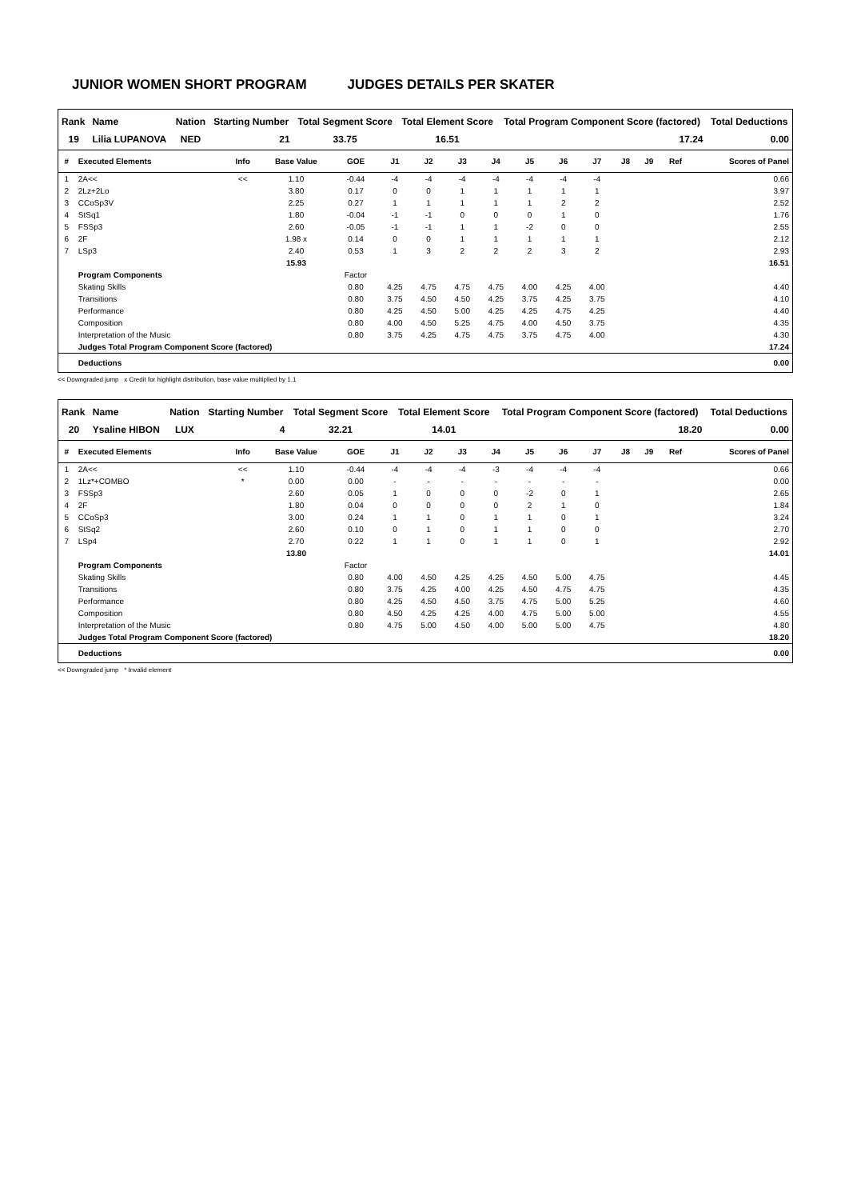JUNIOR WOMEN SHORT PROGRAM JUDGES DETAILS PER SKATER
| Rank | Name | Nation | Starting Number | Total Segment Score | Total Element Score | Total Program Component Score (factored) | Total Deductions |
| --- | --- | --- | --- | --- | --- | --- | --- |
| 19 | Lilia LUPANOVA | NED | 21 | 33.75 | 16.51 | 17.24 | 0.00 |
| # | Executed Elements | Info | Base Value | GOE | J1 | J2 | J3 | J4 | J5 | J6 | J7 | J8 | J9 | Ref | Scores of Panel |
| --- | --- | --- | --- | --- | --- | --- | --- | --- | --- | --- | --- | --- | --- | --- | --- |
| 1 | 2A<< | << | 1.10 | -0.44 | -4 | -4 | -4 | -4 | -4 | -4 | -4 | | | | 0.66 |
| 2 | 2Lz+2Lo | | 3.80 | 0.17 | 0 | 0 | 1 | 1 | 1 | 1 | 1 | | | | 3.97 |
| 3 | CCoSp3V | | 2.25 | 0.27 | 1 | 1 | 1 | 1 | 1 | 2 | 2 | | | | 2.52 |
| 4 | StSq1 | | 1.80 | -0.04 | -1 | -1 | 0 | 0 | 0 | 1 | 0 | | | | 1.76 |
| 5 | FSSp3 | | 2.60 | -0.05 | -1 | -1 | 1 | 1 | -2 | 0 | 0 | | | | 2.55 |
| 6 | 2F | | 1.98 x | 0.14 | 0 | 0 | 1 | 1 | 1 | 1 | 1 | | | | 2.12 |
| 7 | LSp3 | | 2.40 | 0.53 | 1 | 3 | 2 | 2 | 2 | 3 | 2 | | | | 2.93 |
| | | | 15.93 | | | | | | | | | | | | 16.51 |
| | Program Components | | | Factor | | | | | | | | | | | |
| | Skating Skills | | | 0.80 | 4.25 | 4.75 | 4.75 | 4.75 | 4.00 | 4.25 | 4.00 | | | | 4.40 |
| | Transitions | | | 0.80 | 3.75 | 4.50 | 4.50 | 4.25 | 3.75 | 4.25 | 3.75 | | | | 4.10 |
| | Performance | | | 0.80 | 4.25 | 4.50 | 5.00 | 4.25 | 4.25 | 4.75 | 4.25 | | | | 4.40 |
| | Composition | | | 0.80 | 4.00 | 4.50 | 5.25 | 4.75 | 4.00 | 4.50 | 3.75 | | | | 4.35 |
| | Interpretation of the Music | | | 0.80 | 3.75 | 4.25 | 4.75 | 4.75 | 3.75 | 4.75 | 4.00 | | | | 4.30 |
| | Judges Total Program Component Score (factored) | | | | | | | | | | | | | | 17.24 |
| | Deductions | | | | | | | | | | | | | | 0.00 |
<< Downgraded jump x Credit for highlight distribution, base value multiplied by 1.1
| Rank | Name | Nation | Starting Number | Total Segment Score | Total Element Score | Total Program Component Score (factored) | Total Deductions |
| --- | --- | --- | --- | --- | --- | --- | --- |
| 20 | Ysaline HIBON | LUX | 4 | 32.21 | 14.01 | 18.20 | 0.00 |
| # | Executed Elements | Info | Base Value | GOE | J1 | J2 | J3 | J4 | J5 | J6 | J7 | J8 | J9 | Ref | Scores of Panel |
| --- | --- | --- | --- | --- | --- | --- | --- | --- | --- | --- | --- | --- | --- | --- | --- |
| 1 | 2A<< | << | 1.10 | -0.44 | -4 | -4 | -4 | -3 | -4 | -4 | -4 | | | | 0.66 |
| 2 | 1Lz*+COMBO | * | 0.00 | 0.00 | - | - | - | - | - | - | - | | | | 0.00 |
| 3 | FSSp3 | | 2.60 | 0.05 | 1 | 0 | 0 | 0 | -2 | 0 | 1 | | | | 2.65 |
| 4 | 2F | | 1.80 | 0.04 | 0 | 0 | 0 | 0 | 2 | 1 | 0 | | | | 1.84 |
| 5 | CCoSp3 | | 3.00 | 0.24 | 1 | 1 | 0 | 1 | 1 | 0 | 1 | | | | 3.24 |
| 6 | StSq2 | | 2.60 | 0.10 | 0 | 1 | 0 | 1 | 1 | 0 | 0 | | | | 2.70 |
| 7 | LSp4 | | 2.70 | 0.22 | 1 | 1 | 0 | 1 | 1 | 0 | 1 | | | | 2.92 |
| | | | 13.80 | | | | | | | | | | | | 14.01 |
| | Program Components | | | Factor | | | | | | | | | | | |
| | Skating Skills | | | 0.80 | 4.00 | 4.50 | 4.25 | 4.25 | 4.50 | 5.00 | 4.75 | | | | 4.45 |
| | Transitions | | | 0.80 | 3.75 | 4.25 | 4.00 | 4.25 | 4.50 | 4.75 | 4.75 | | | | 4.35 |
| | Performance | | | 0.80 | 4.25 | 4.50 | 4.50 | 3.75 | 4.75 | 5.00 | 5.25 | | | | 4.60 |
| | Composition | | | 0.80 | 4.50 | 4.25 | 4.25 | 4.00 | 4.75 | 5.00 | 5.00 | | | | 4.55 |
| | Interpretation of the Music | | | 0.80 | 4.75 | 5.00 | 4.50 | 4.00 | 5.00 | 5.00 | 4.75 | | | | 4.80 |
| | Judges Total Program Component Score (factored) | | | | | | | | | | | | | | 18.20 |
| | Deductions | | | | | | | | | | | | | | 0.00 |
<< Downgraded jump * Invalid element